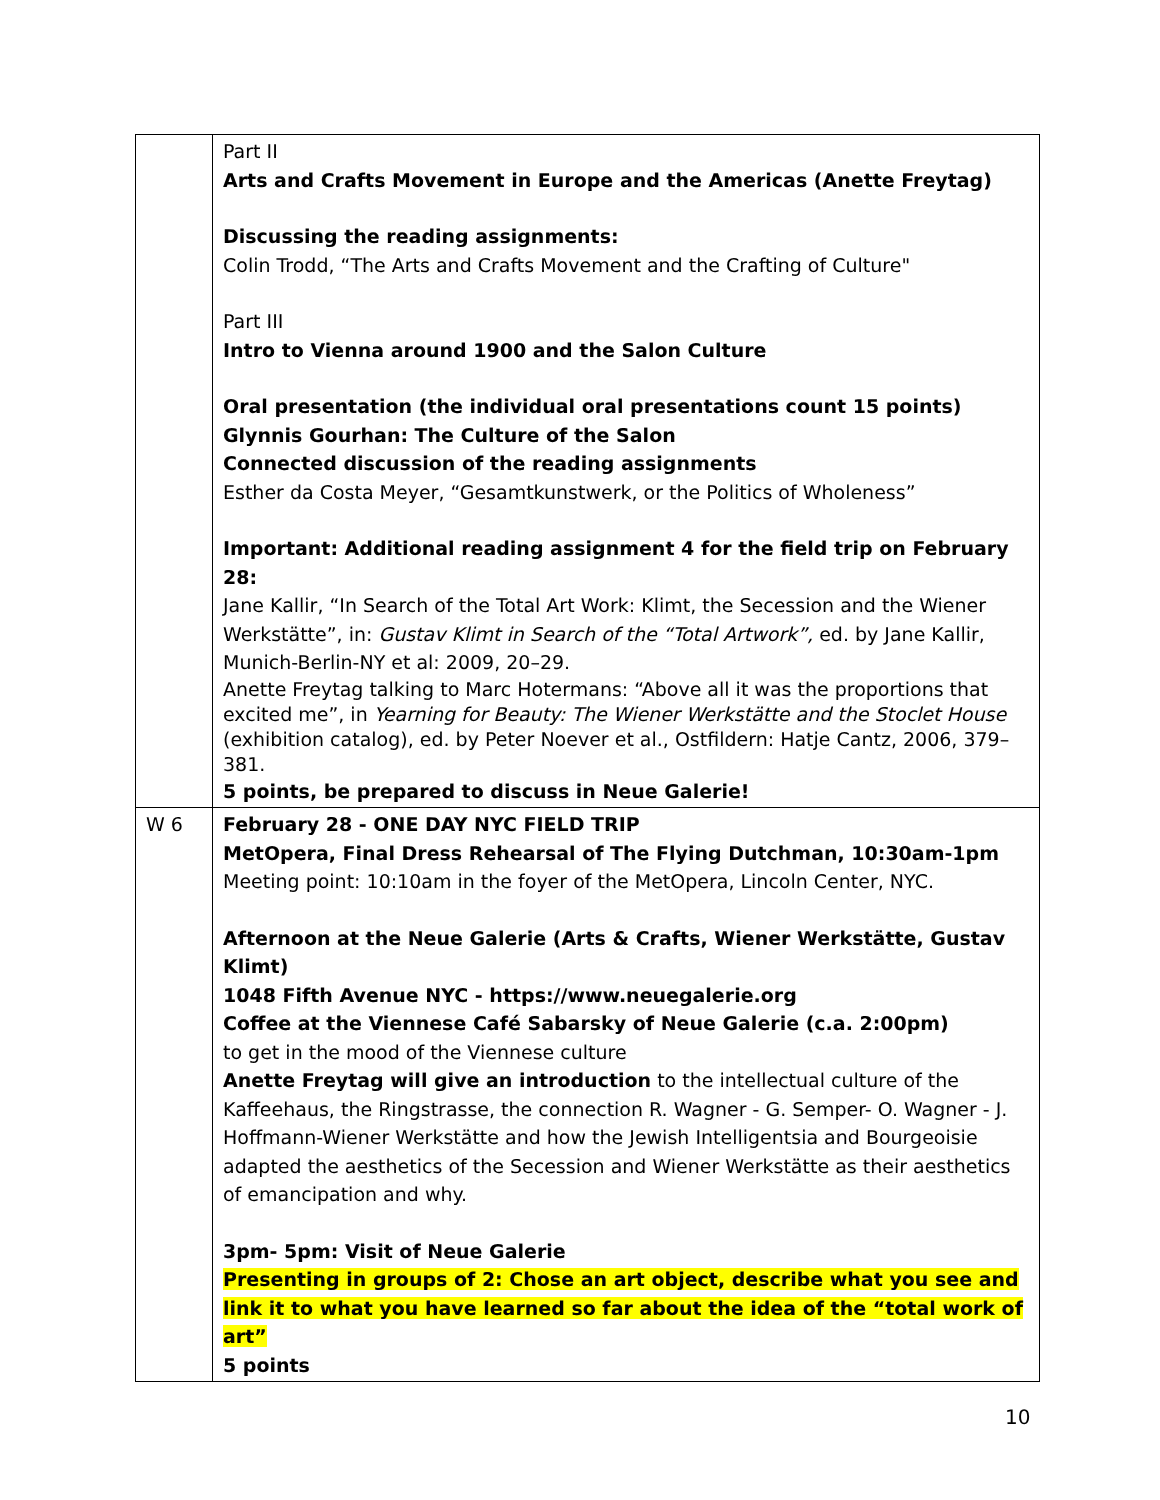| | Part II Arts and Crafts Movement in Europe and the Americas (Anette Freytag) Discussing the reading assignments: Colin Trodd, “The Arts and Crafts Movement and the Crafting of Culture" Part III Intro to Vienna around 1900 and the Salon Culture Oral presentation (the individual oral presentations count 15 points) Glynnis Gourhan: The Culture of the Salon Connected discussion of the reading assignments Esther da Costa Meyer, “Gesamtkunstwerk, or the Politics of Wholeness” Important: Additional reading assignment 4 for the field trip on February 28: Jane Kallir, “In Search of the Total Art Work: Klimt, the Secession and the Wiener Werkstätte”, in: Gustav Klimt in Search of the “Total Artwork”, ed. by Jane Kallir, Munich-Berlin-NY et al: 2009, 20–29. Anette Freytag talking to Marc Hotermans: “Above all it was the proportions that excited me”, in Yearning for Beauty: The Wiener Werkstätte and the Stoclet House (exhibition catalog), ed. by Peter Noever et al., Ostfildern: Hatje Cantz, 2006, 379–381. 5 points, be prepared to discuss in Neue Galerie! |
| W 6 | February 28 - ONE DAY NYC FIELD TRIP MetOpera, Final Dress Rehearsal of The Flying Dutchman, 10:30am-1pm Meeting point: 10:10am in the foyer of the MetOpera, Lincoln Center, NYC. Afternoon at the Neue Galerie (Arts & Crafts, Wiener Werkstätte, Gustav Klimt) 1048 Fifth Avenue NYC - https://www.neuegalerie.org Coffee at the Viennese Café Sabarsky of Neue Galerie (c.a. 2:00pm) to get in the mood of the Viennese culture Anette Freytag will give an introduction to the intellectual culture of the Kaffeehaus, the Ringstrasse, the connection R. Wagner - G. Semper- O. Wagner - J. Hoffmann-Wiener Werkstätte and how the Jewish Intelligentsia and Bourgeoisie adapted the aesthetics of the Secession and Wiener Werkstätte as their aesthetics of emancipation and why. 3pm- 5pm: Visit of Neue Galerie Presenting in groups of 2: Chose an art object, describe what you see and link it to what you have learned so far about the idea of the “total work of art” 5 points |
10